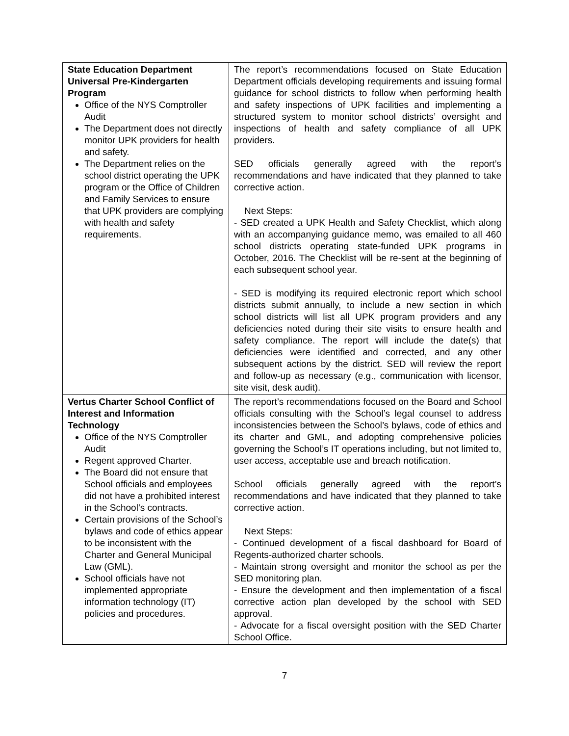| State Education Department Universal Pre-Kindergarten Program Office of the NYS Comptroller Audit The Department does not directly monitor UPK providers for health and safety. The Department relies on the school district operating the UPK program or the Office of Children and Family Services to ensure that UPK providers are complying with health and safety requirements. | The report’s recommendations focused on State Education Department officials developing requirements and issuing formal guidance for school districts to follow when performing health and safety inspections of UPK facilities and implementing a structured system to monitor school districts’ oversight and inspections of health and safety compliance of all UPK providers. SED officials generally agreed with the report’s recommendations and have indicated that they planned to take corrective action. Next Steps: - SED created a UPK Health and Safety Checklist, which along with an accompanying guidance memo, was emailed to all 460 school districts operating state-funded UPK programs in October, 2016. The Checklist will be re-sent at the beginning of each subsequent school year. - SED is modifying its required electronic report which school districts submit annually, to include a new section in which school districts will list all UPK program providers and any deficiencies noted during their site visits to ensure health and safety compliance. The report will include the date(s) that deficiencies were identified and corrected, and any other subsequent actions by the district. SED will review the report and follow-up as necessary (e.g., communication with licensor, site visit, desk audit). |
| Vertus Charter School Conflict of Interest and Information Technology Office of the NYS Comptroller Audit Regent approved Charter. The Board did not ensure that School officials and employees did not have a prohibited interest in the School’s contracts. Certain provisions of the School’s bylaws and code of ethics appear to be inconsistent with the Charter and General Municipal Law (GML). School officials have not implemented appropriate information technology (IT) policies and procedures. | The report’s recommendations focused on the Board and School officials consulting with the School’s legal counsel to address inconsistencies between the School’s bylaws, code of ethics and its charter and GML, and adopting comprehensive policies governing the School’s IT operations including, but not limited to, user access, acceptable use and breach notification. School officials generally agreed with the report’s recommendations and have indicated that they planned to take corrective action. Next Steps: - Continued development of a fiscal dashboard for Board of Regents-authorized charter schools. - Maintain strong oversight and monitor the school as per the SED monitoring plan. - Ensure the development and then implementation of a fiscal corrective action plan developed by the school with SED approval. - Advocate for a fiscal oversight position with the SED Charter School Office. |
7